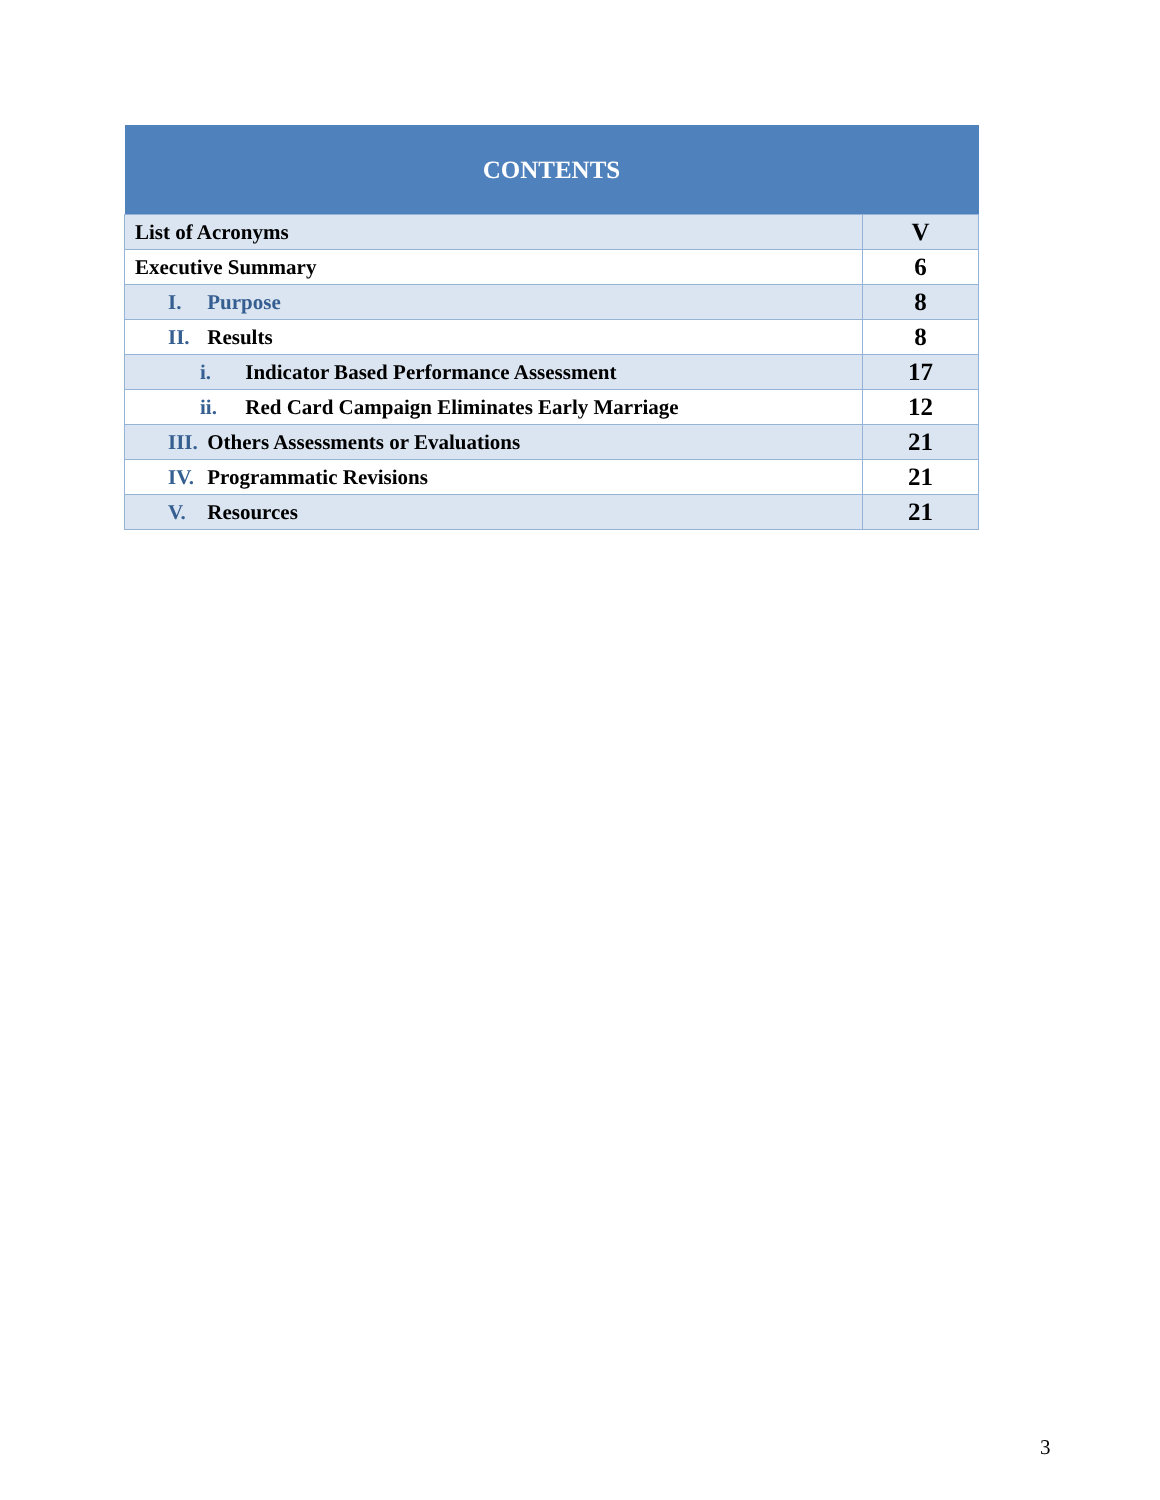| CONTENTS | |
| --- | --- |
| List of Acronyms | V |
| Executive Summary | 6 |
| I. Purpose | 8 |
| II. Results | 8 |
| i. Indicator Based Performance Assessment | 17 |
| ii. Red Card Campaign Eliminates Early Marriage | 12 |
| III. Others Assessments or Evaluations | 21 |
| IV. Programmatic Revisions | 21 |
| V. Resources | 21 |
3